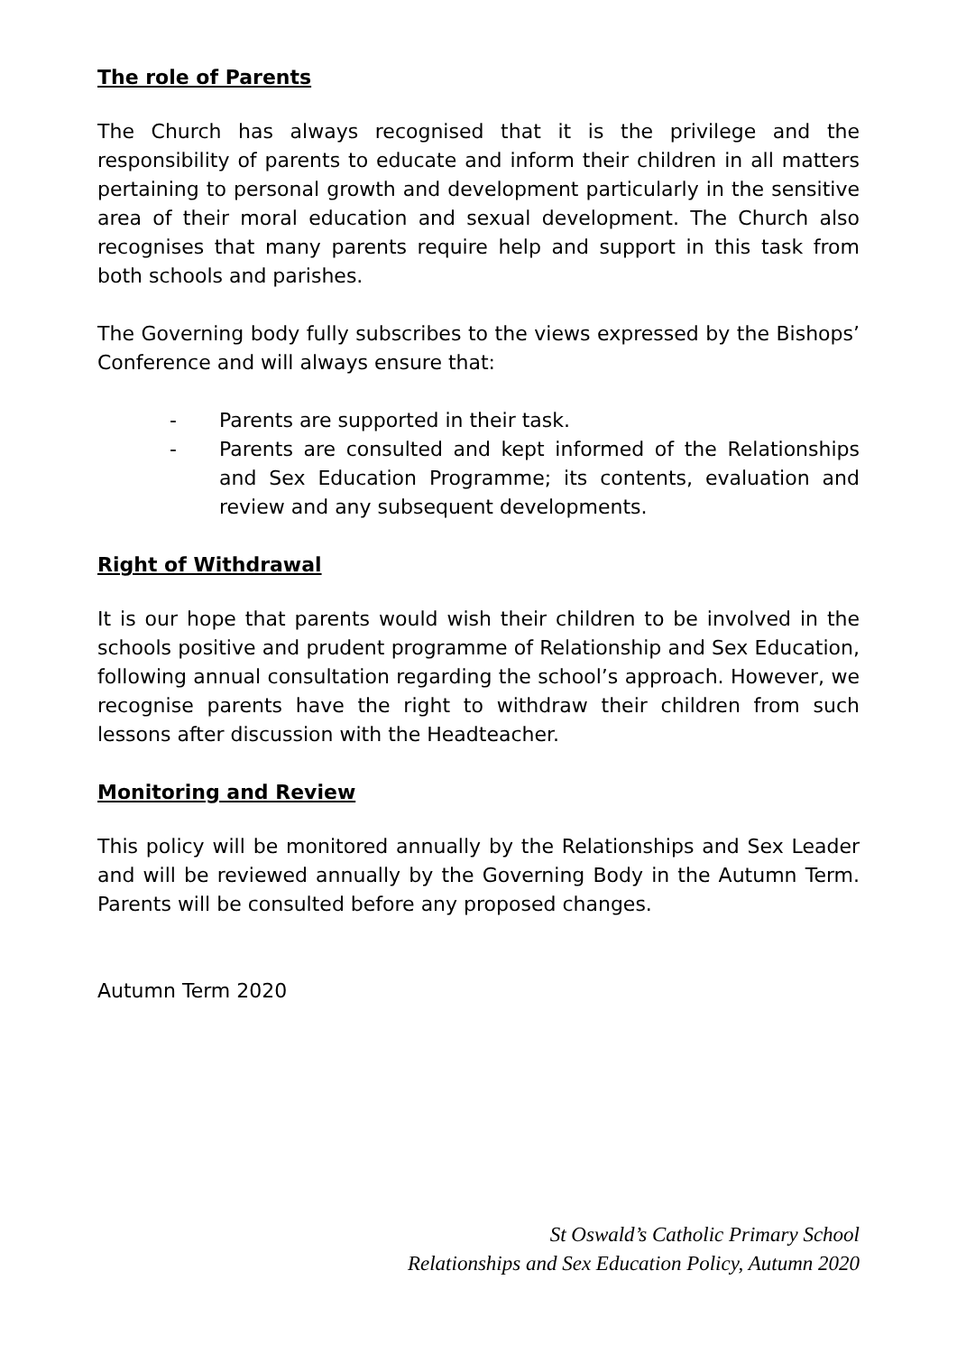The role of Parents
The Church has always recognised that it is the privilege and the responsibility of parents to educate and inform their children in all matters pertaining to personal growth and development particularly in the sensitive area of their moral education and sexual development. The Church also recognises that many parents require help and support in this task from both schools and parishes.
The Governing body fully subscribes to the views expressed by the Bishops’ Conference and will always ensure that:
- Parents are supported in their task.
- Parents are consulted and kept informed of the Relationships and Sex Education Programme; its contents, evaluation and review and any subsequent developments.
Right of Withdrawal
It is our hope that parents would wish their children to be involved in the schools positive and prudent programme of Relationship and Sex Education, following annual consultation regarding the school’s approach. However, we recognise parents have the right to withdraw their children from such lessons after discussion with the Headteacher.
Monitoring and Review
This policy will be monitored annually by the Relationships and Sex Leader and will be reviewed annually by the Governing Body in the Autumn Term. Parents will be consulted before any proposed changes.
Autumn Term 2020
St Oswald’s Catholic Primary School
Relationships and Sex Education Policy, Autumn 2020